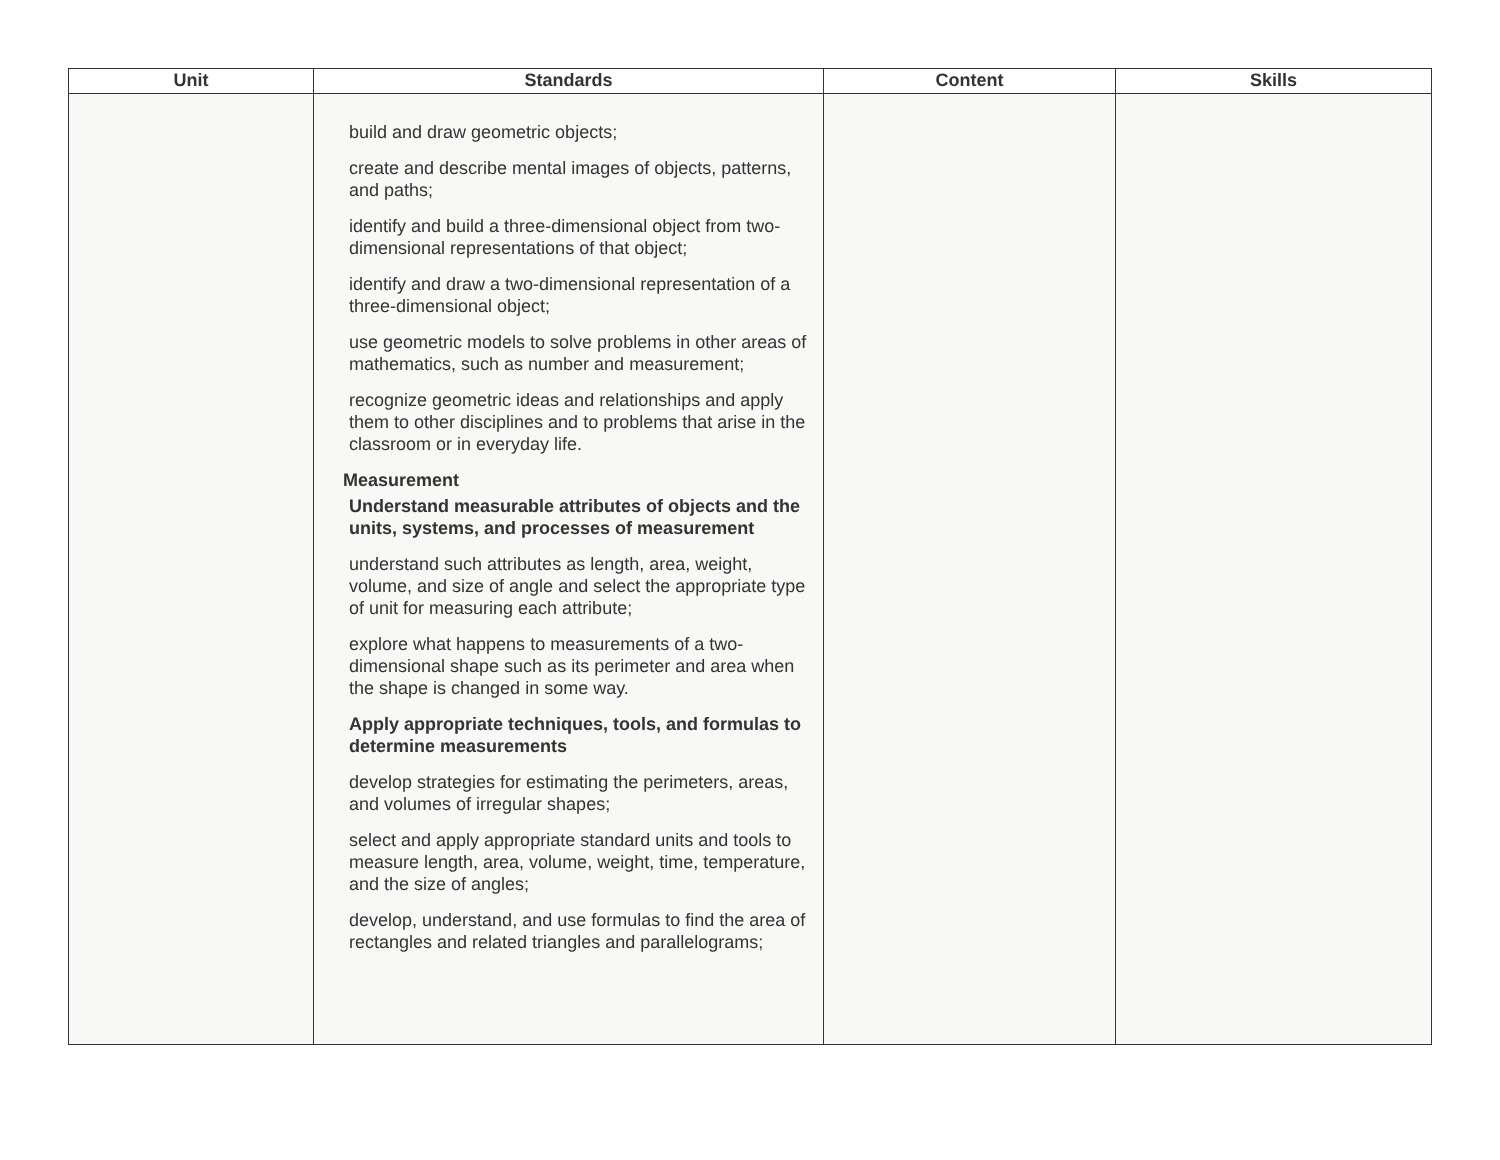| Unit | Standards | Content | Skills |
| --- | --- | --- | --- |
| | build and draw geometric objects; create and describe mental images of objects, patterns, and paths; identify and build a three-dimensional object from two-dimensional representations of that object; identify and draw a two-dimensional representation of a three-dimensional object; use geometric models to solve problems in other areas of mathematics, such as number and measurement; recognize geometric ideas and relationships and apply them to other disciplines and to problems that arise in the classroom or in everyday life. Measurement Understand measurable attributes of objects and the units, systems, and processes of measurement understand such attributes as length, area, weight, volume, and size of angle and select the appropriate type of unit for measuring each attribute; explore what happens to measurements of a two-dimensional shape such as its perimeter and area when the shape is changed in some way. Apply appropriate techniques, tools, and formulas to determine measurements develop strategies for estimating the perimeters, areas, and volumes of irregular shapes; select and apply appropriate standard units and tools to measure length, area, volume, weight, time, temperature, and the size of angles; develop, understand, and use formulas to find the area of rectangles and related triangles and parallelograms; | | |